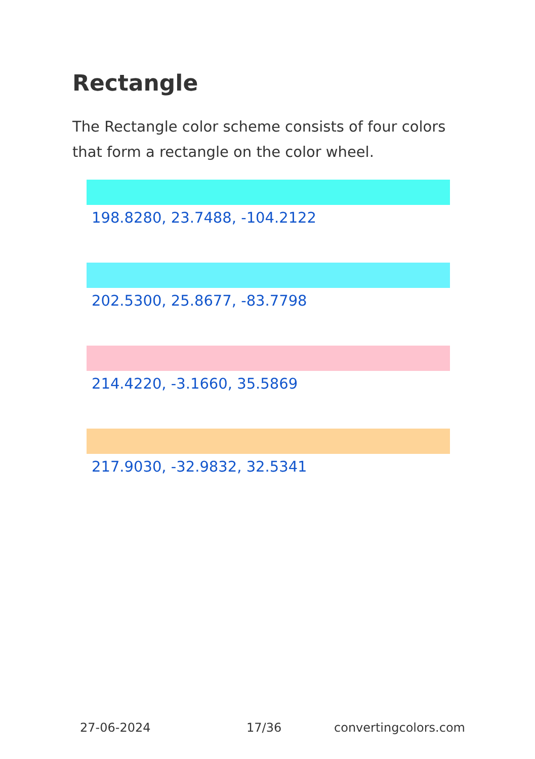Rectangle
The Rectangle color scheme consists of four colors that form a rectangle on the color wheel.
198.8280, 23.7488, -104.2122
202.5300, 25.8677, -83.7798
214.4220, -3.1660, 35.5869
217.9030, -32.9832, 32.5341
27-06-2024 17/36 convertingcolors.com